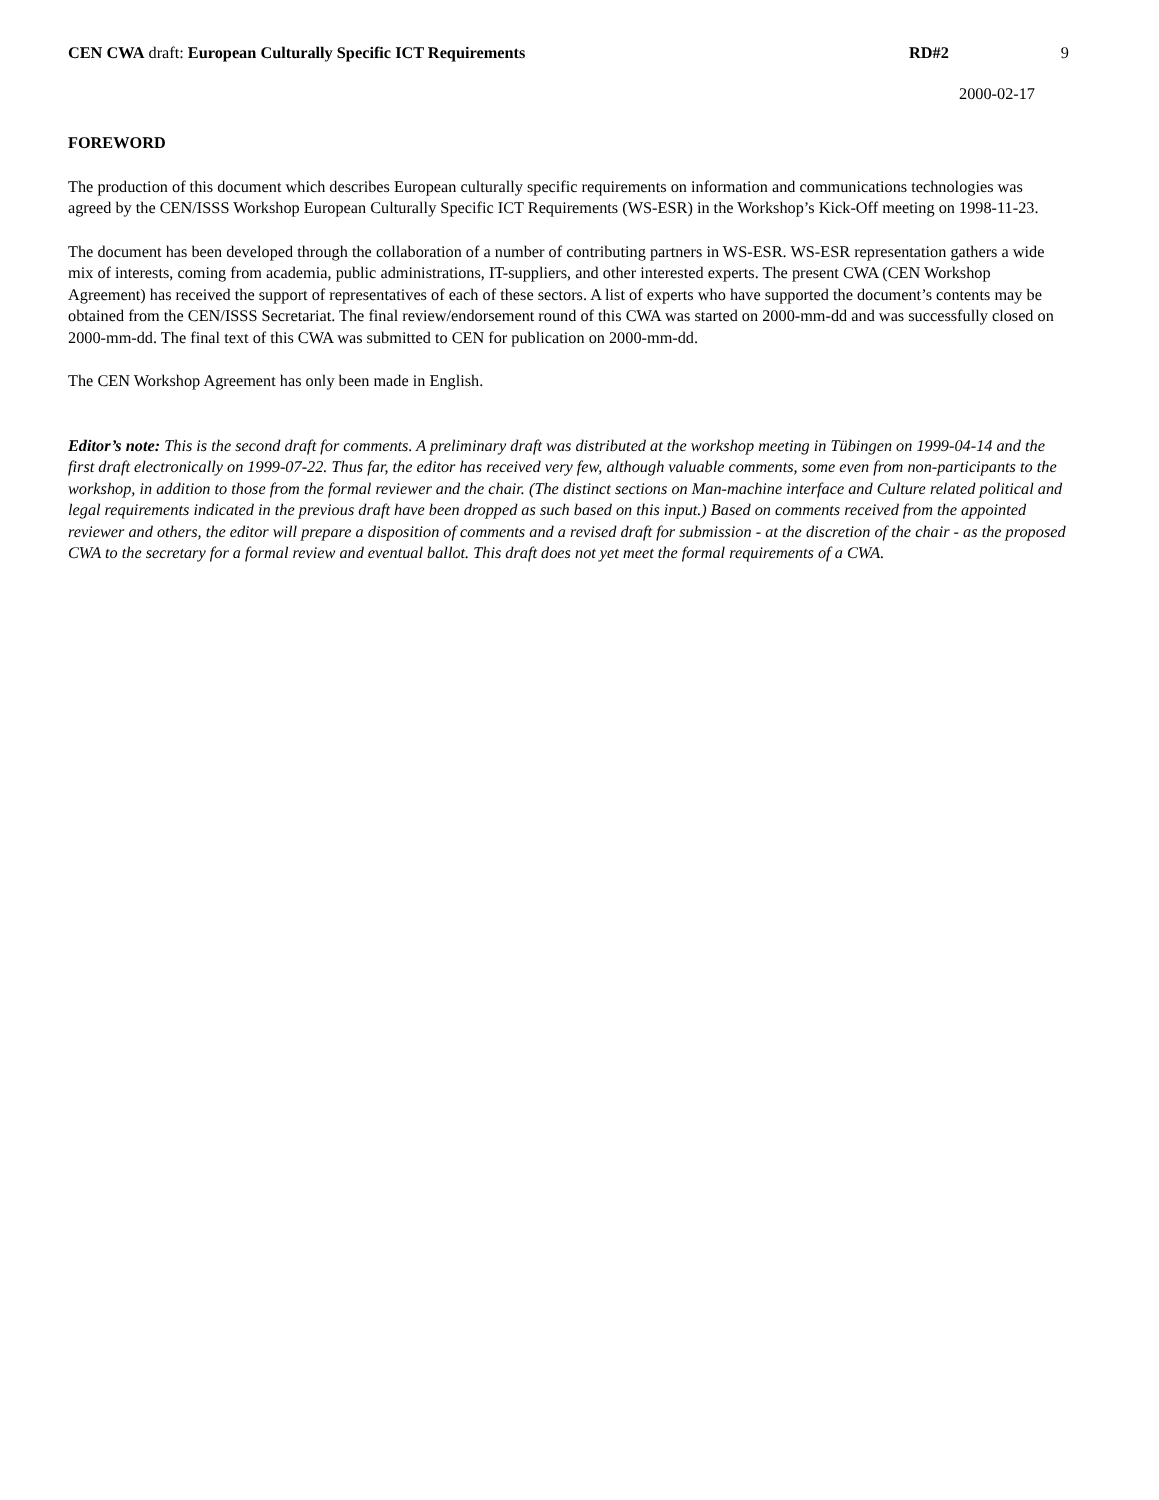CEN CWA draft: European Culturally Specific ICT Requirements RD#2 9
2000-02-17
FOREWORD
The production of this document which describes European culturally specific requirements on information and communications technologies was agreed by the CEN/ISSS Workshop European Culturally Specific ICT Requirements (WS-ESR) in the Workshop’s Kick-Off meeting on 1998-11-23.
The document has been developed through the collaboration of a number of contributing partners in WS-ESR. WS-ESR representation gathers a wide mix of interests, coming from academia, public administrations, IT-suppliers, and other interested experts. The present CWA (CEN Workshop Agreement) has received the support of representatives of each of these sectors. A list of experts who have supported the document’s contents may be obtained from the CEN/ISSS Secretariat. The final review/endorsement round of this CWA was started on 2000-mm-dd and was successfully closed on 2000-mm-dd. The final text of this CWA was submitted to CEN for publication on 2000-mm-dd.
The CEN Workshop Agreement has only been made in English.
Editor’s note: This is the second draft for comments. A preliminary draft was distributed at the workshop meeting in Tübingen on 1999-04-14 and the first draft electronically on 1999-07-22. Thus far, the editor has received very few, although valuable comments, some even from non-participants to the workshop, in addition to those from the formal reviewer and the chair. (The distinct sections on Man-machine interface and Culture related political and legal requirements indicated in the previous draft have been dropped as such based on this input.) Based on comments received from the appointed reviewer and others, the editor will prepare a disposition of comments and a revised draft for submission - at the discretion of the chair - as the proposed CWA to the secretary for a formal review and eventual ballot. This draft does not yet meet the formal requirements of a CWA.